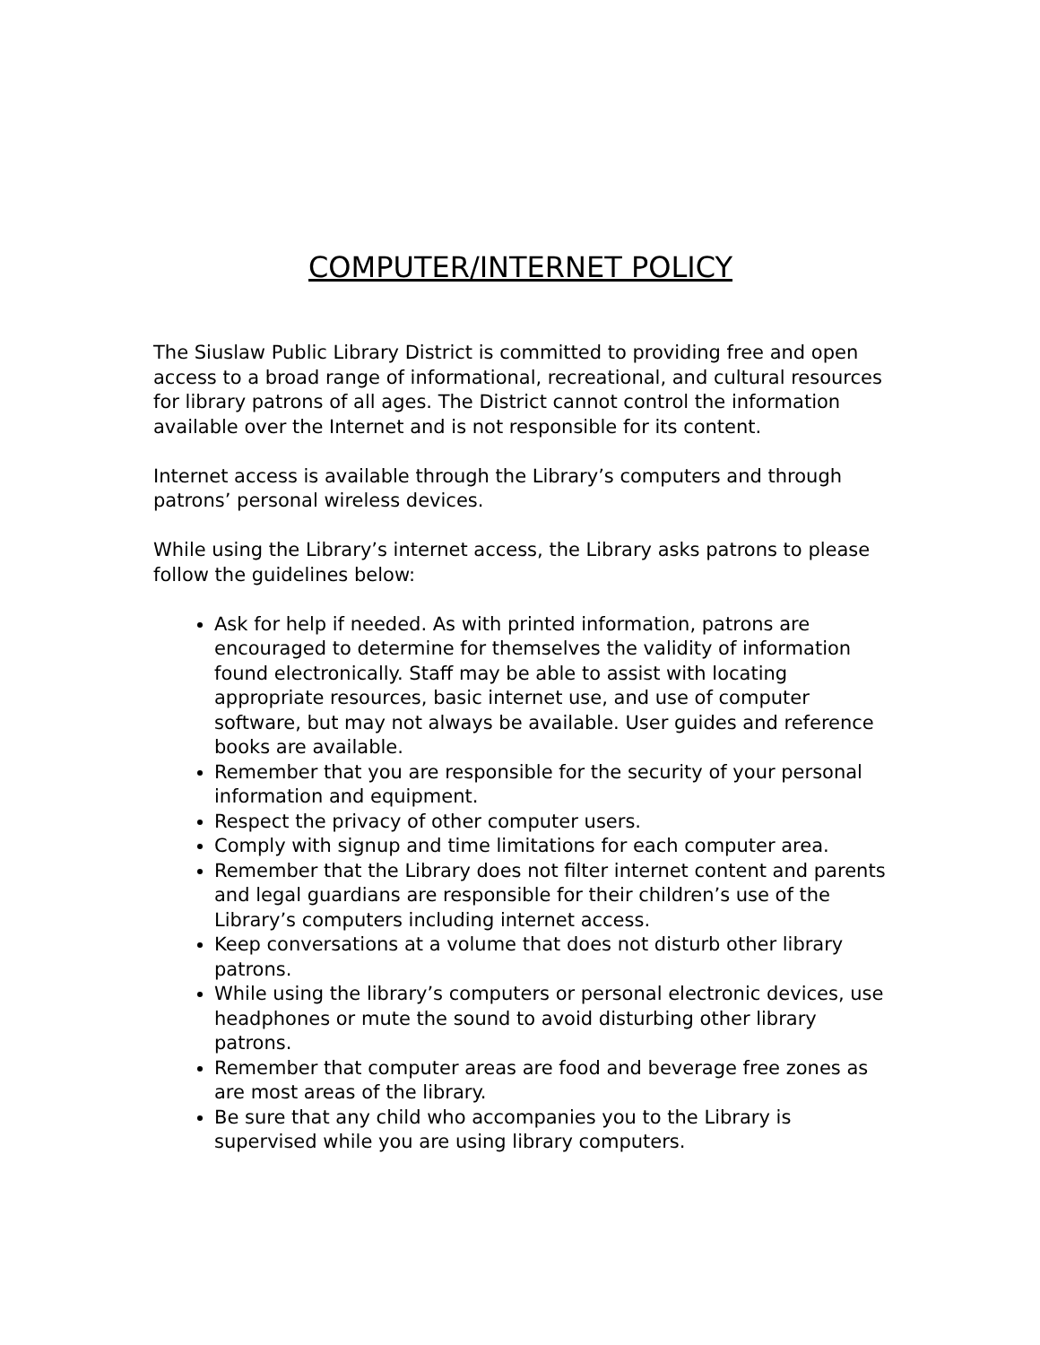COMPUTER/INTERNET POLICY
The Siuslaw Public Library District is committed to providing free and open access to a broad range of informational, recreational, and cultural resources for library patrons of all ages. The District cannot control the information available over the Internet and is not responsible for its content.
Internet access is available through the Library’s computers and through patrons’ personal wireless devices.
While using the Library’s internet access, the Library asks patrons to please follow the guidelines below:
Ask for help if needed. As with printed information, patrons are encouraged to determine for themselves the validity of information found electronically. Staff may be able to assist with locating appropriate resources, basic internet use, and use of computer software, but may not always be available. User guides and reference books are available.
Remember that you are responsible for the security of your personal information and equipment.
Respect the privacy of other computer users.
Comply with signup and time limitations for each computer area.
Remember that the Library does not filter internet content and parents and legal guardians are responsible for their children’s use of the Library’s computers including internet access.
Keep conversations at a volume that does not disturb other library patrons.
While using the library’s computers or personal electronic devices, use headphones or mute the sound to avoid disturbing other library patrons.
Remember that computer areas are food and beverage free zones as are most areas of the library.
Be sure that any child who accompanies you to the Library is supervised while you are using library computers.